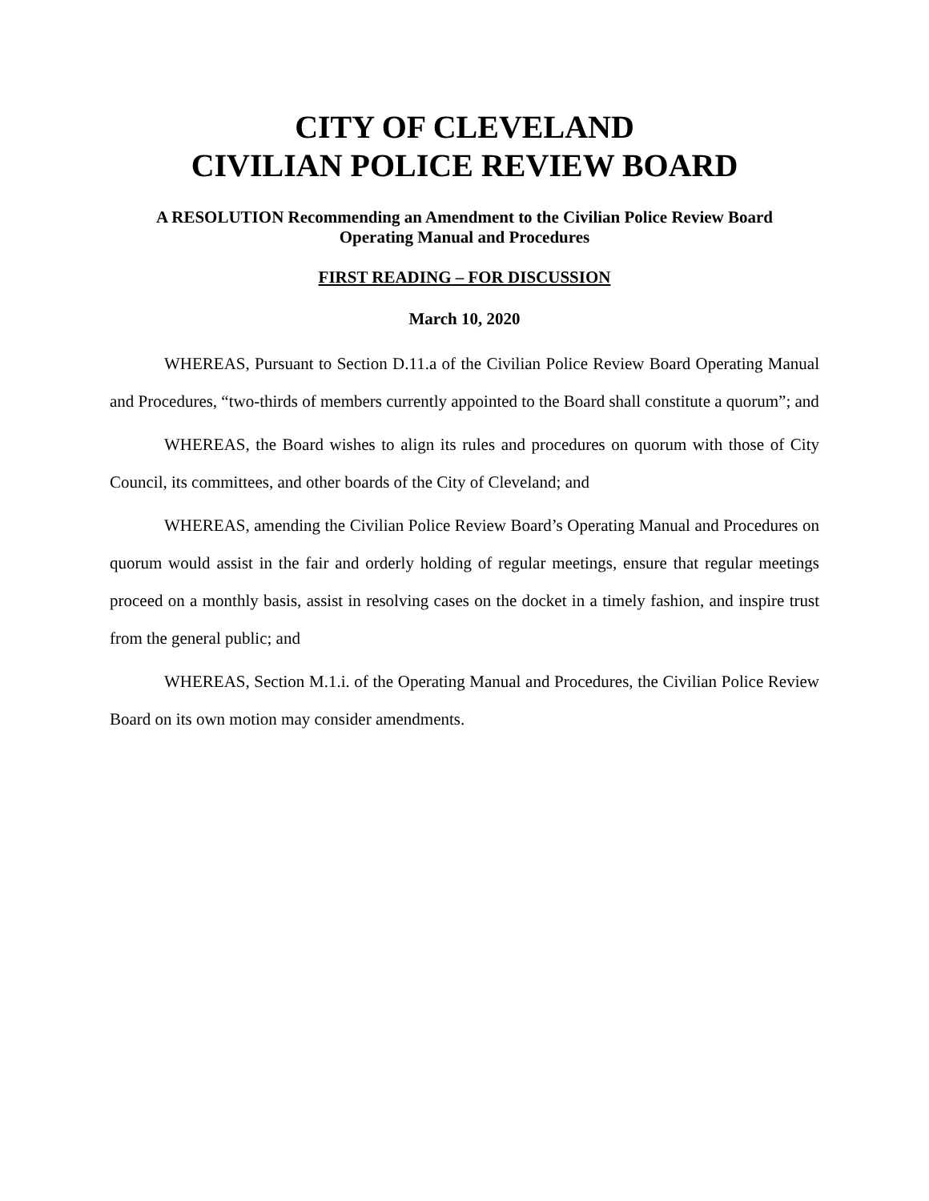CITY OF CLEVELAND
CIVILIAN POLICE REVIEW BOARD
A RESOLUTION Recommending an Amendment to the Civilian Police Review Board
Operating Manual and Procedures
FIRST READING – FOR DISCUSSION
March 10, 2020
WHEREAS, Pursuant to Section D.11.a of the Civilian Police Review Board Operating Manual and Procedures, “two-thirds of members currently appointed to the Board shall constitute a quorum”; and
WHEREAS, the Board wishes to align its rules and procedures on quorum with those of City Council, its committees, and other boards of the City of Cleveland; and
WHEREAS, amending the Civilian Police Review Board’s Operating Manual and Procedures on quorum would assist in the fair and orderly holding of regular meetings, ensure that regular meetings proceed on a monthly basis, assist in resolving cases on the docket in a timely fashion, and inspire trust from the general public; and
WHEREAS, Section M.1.i. of the Operating Manual and Procedures, the Civilian Police Review Board on its own motion may consider amendments.